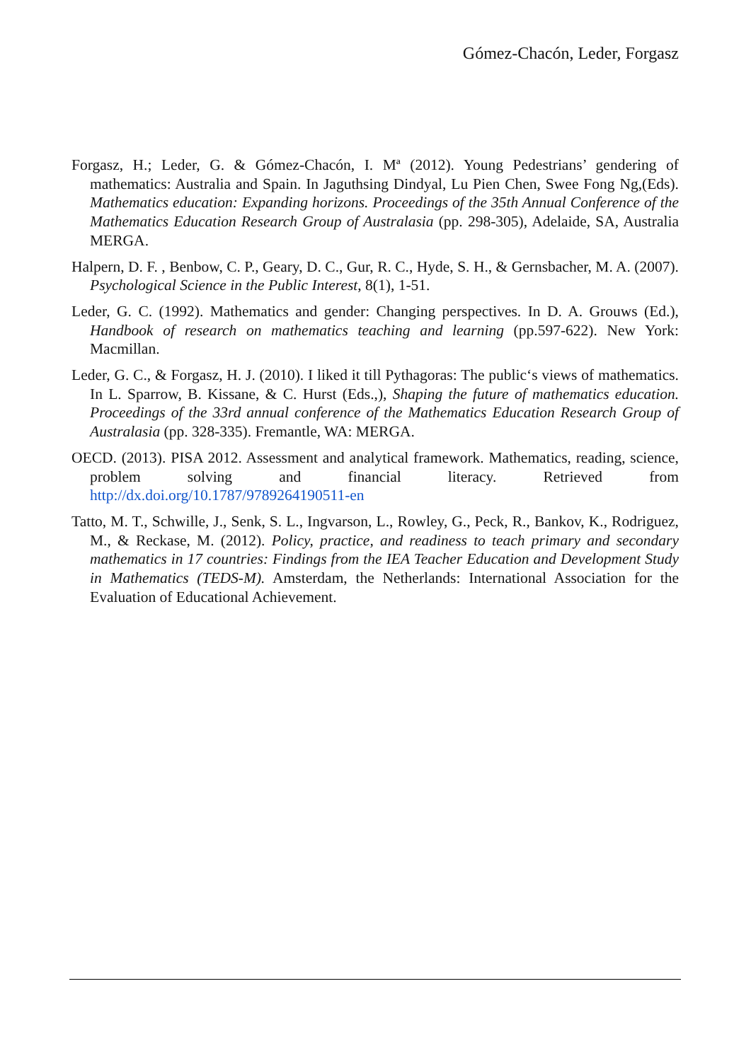Gómez-Chacón, Leder, Forgasz
Forgasz, H.; Leder, G. & Gómez-Chacón, I. Mª (2012). Young Pedestrians’ gendering of mathematics: Australia and Spain. In Jaguthsing Dindyal, Lu Pien Chen, Swee Fong Ng,(Eds). Mathematics education: Expanding horizons. Proceedings of the 35th Annual Conference of the Mathematics Education Research Group of Australasia (pp. 298-305), Adelaide, SA, Australia MERGA.
Halpern, D. F. , Benbow, C. P., Geary, D. C., Gur, R. C., Hyde, S. H., & Gernsbacher, M. A. (2007). Psychological Science in the Public Interest, 8(1), 1-51.
Leder, G. C. (1992). Mathematics and gender: Changing perspectives. In D. A. Grouws (Ed.), Handbook of research on mathematics teaching and learning (pp.597-622). New York: Macmillan.
Leder, G. C., & Forgasz, H. J. (2010). I liked it till Pythagoras: The public‘s views of mathematics. In L. Sparrow, B. Kissane, & C. Hurst (Eds.,), Shaping the future of mathematics education. Proceedings of the 33rd annual conference of the Mathematics Education Research Group of Australasia (pp. 328-335). Fremantle, WA: MERGA.
OECD. (2013). PISA 2012. Assessment and analytical framework. Mathematics, reading, science, problem solving and financial literacy. Retrieved from http://dx.doi.org/10.1787/9789264190511-en
Tatto, M. T., Schwille, J., Senk, S. L., Ingvarson, L., Rowley, G., Peck, R., Bankov, K., Rodriguez, M., & Reckase, M. (2012). Policy, practice, and readiness to teach primary and secondary mathematics in 17 countries: Findings from the IEA Teacher Education and Development Study in Mathematics (TEDS-M). Amsterdam, the Netherlands: International Association for the Evaluation of Educational Achievement.